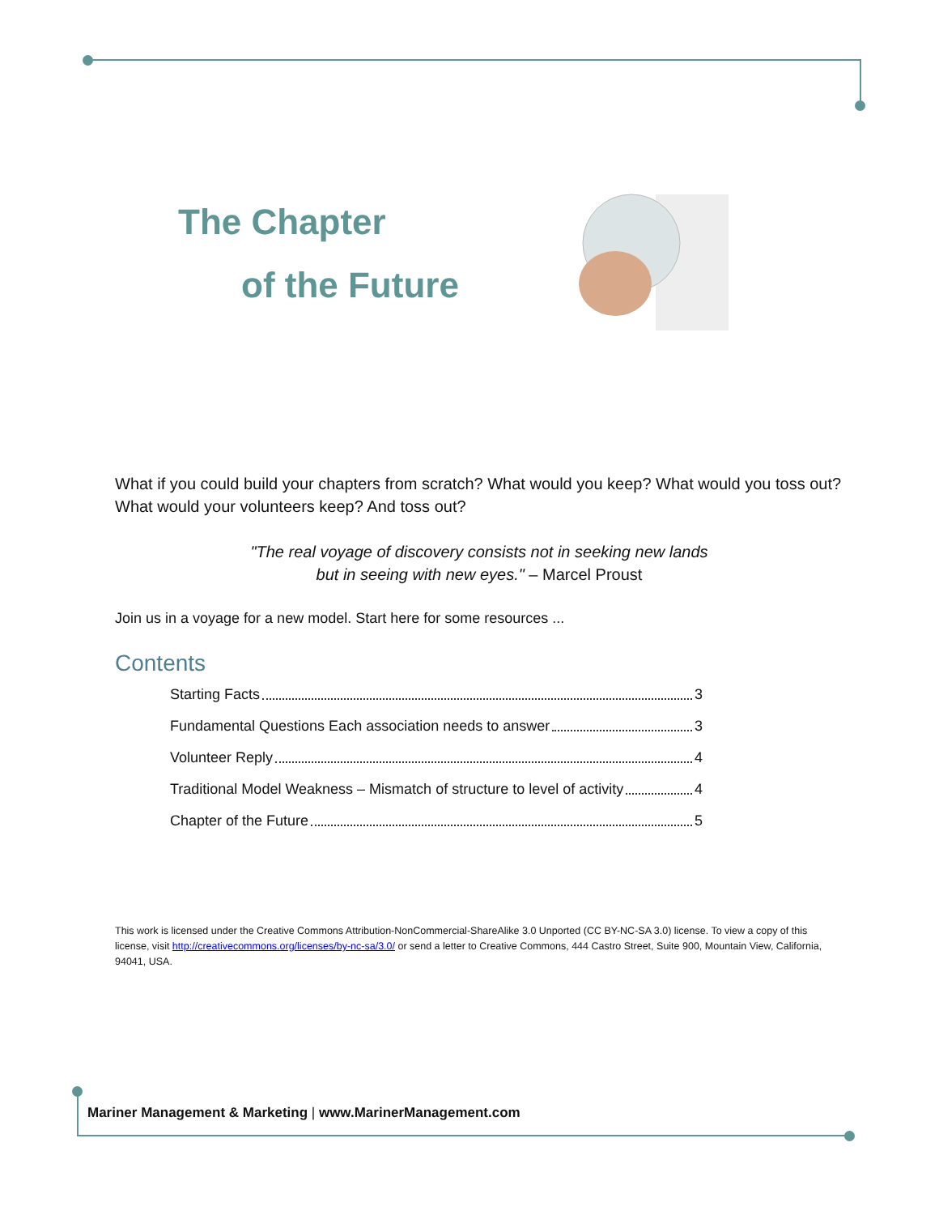The Chapter
of the Future
What if you could build your chapters from scratch? What would you keep? What would you toss out? What would your volunteers keep? And toss out?
"The real voyage of discovery consists not in seeking new lands
but in seeing with new eyes." – Marcel Proust
Join us in a voyage for a new model. Start here for some resources ...
Contents
Starting Facts 3
Fundamental Questions Each association needs to answer 3
Volunteer Reply 4
Traditional Model Weakness – Mismatch of structure to level of activity 4
Chapter of the Future 5
This work is licensed under the Creative Commons Attribution-NonCommercial-ShareAlike 3.0 Unported (CC BY-NC-SA 3.0) license. To view a copy of this license, visit http://creativecommons.org/licenses/by-nc-sa/3.0/ or send a letter to Creative Commons, 444 Castro Street, Suite 900, Mountain View, California, 94041, USA.
Mariner Management & Marketing | www.MarinerManagement.com